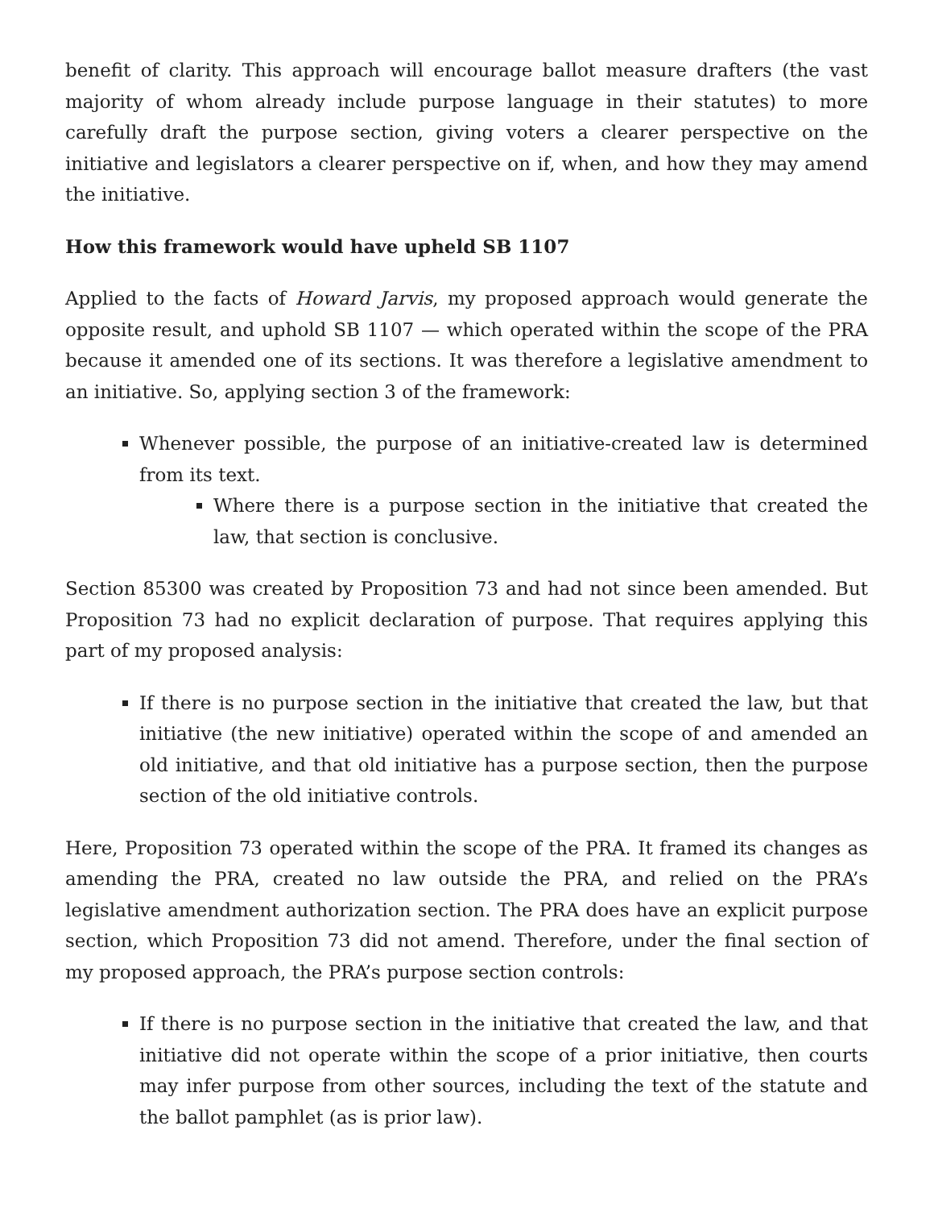benefit of clarity. This approach will encourage ballot measure drafters (the vast majority of whom already include purpose language in their statutes) to more carefully draft the purpose section, giving voters a clearer perspective on the initiative and legislators a clearer perspective on if, when, and how they may amend the initiative.
How this framework would have upheld SB 1107
Applied to the facts of Howard Jarvis, my proposed approach would generate the opposite result, and uphold SB 1107 — which operated within the scope of the PRA because it amended one of its sections. It was therefore a legislative amendment to an initiative. So, applying section 3 of the framework:
Whenever possible, the purpose of an initiative-created law is determined from its text.
Where there is a purpose section in the initiative that created the law, that section is conclusive.
Section 85300 was created by Proposition 73 and had not since been amended. But Proposition 73 had no explicit declaration of purpose. That requires applying this part of my proposed analysis:
If there is no purpose section in the initiative that created the law, but that initiative (the new initiative) operated within the scope of and amended an old initiative, and that old initiative has a purpose section, then the purpose section of the old initiative controls.
Here, Proposition 73 operated within the scope of the PRA. It framed its changes as amending the PRA, created no law outside the PRA, and relied on the PRA’s legislative amendment authorization section. The PRA does have an explicit purpose section, which Proposition 73 did not amend. Therefore, under the final section of my proposed approach, the PRA’s purpose section controls:
If there is no purpose section in the initiative that created the law, and that initiative did not operate within the scope of a prior initiative, then courts may infer purpose from other sources, including the text of the statute and the ballot pamphlet (as is prior law).